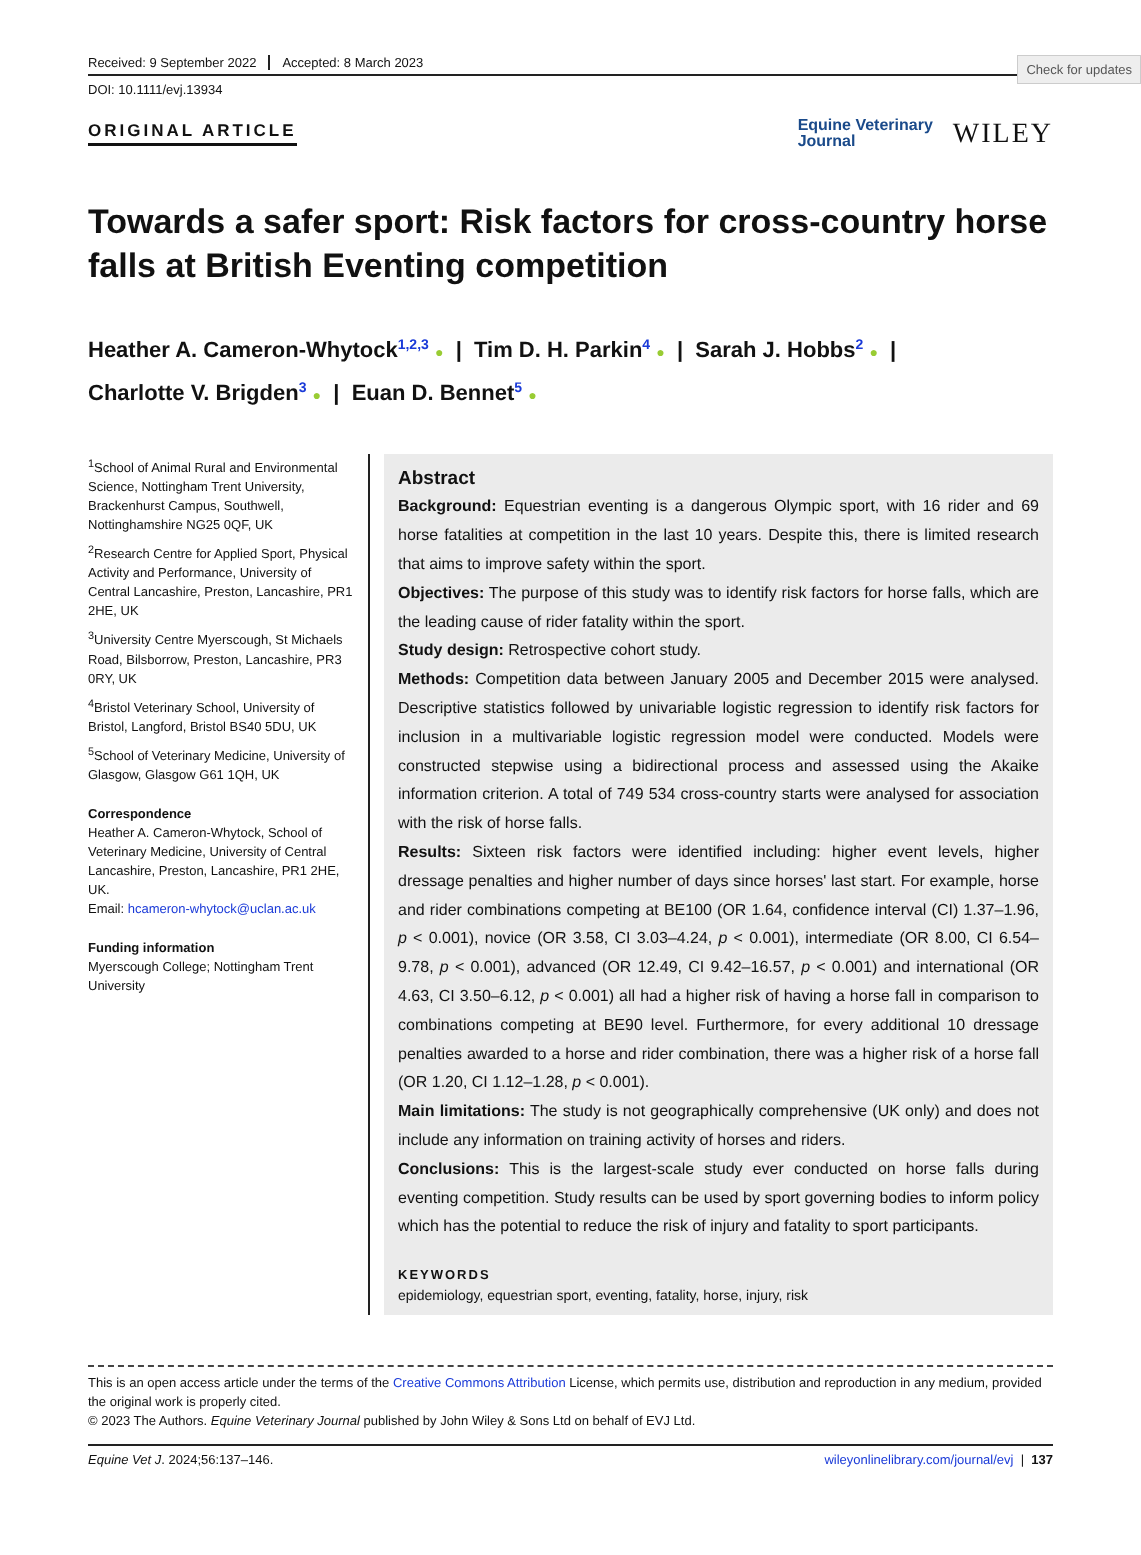Check for updates
Received: 9 September 2022 Accepted: 8 March 2023
DOI: 10.1111/evj.13934
ORIGINAL ARTICLE
Equine Veterinary
Journal WILEY
Towards a safer sport: Risk factors for cross-country horse falls at British Eventing competition
Heather A. Cameron-Whytock<sup>1,2,3</sup> ● | Tim D. H. Parkin<sup>4</sup> ● | Sarah J. Hobbs<sup>2</sup> ● |
Charlotte V. Brigden<sup>3</sup> ● | Euan D. Bennet<sup>5</sup> ●
<sup>1</sup> School of Animal Rural and Environmental Science, Nottingham Trent University, Brackenhurst Campus, Southwell, Nottinghamshire NG25 0QF, UK
<sup>2</sup> Research Centre for Applied Sport, Physical Activity and Performance, University of Central Lancashire, Preston, Lancashire, PR1 2HE, UK
<sup>3</sup> University Centre Myerscough, St Michaels Road, Bilsborrow, Preston, Lancashire, PR3 0RY, UK
<sup>4</sup> Bristol Veterinary School, University of Bristol, Langford, Bristol BS40 5DU, UK
<sup>5</sup> School of Veterinary Medicine, University of Glasgow, Glasgow G61 1QH, UK
Correspondence
Heather A. Cameron-Whytock, School of Veterinary Medicine, University of Central Lancashire, Preston, Lancashire, PR1 2HE, UK.
Email: hcameron-whytock@uclan.ac.uk
Funding information
Myerscough College; Nottingham Trent University
Abstract
Background: Equestrian eventing is a dangerous Olympic sport, with 16 rider and 69 horse fatalities at competition in the last 10 years. Despite this, there is limited research that aims to improve safety within the sport.
Objectives: The purpose of this study was to identify risk factors for horse falls, which are the leading cause of rider fatality within the sport.
Study design: Retrospective cohort study.
Methods: Competition data between January 2005 and December 2015 were analysed. Descriptive statistics followed by univariable logistic regression to identify risk factors for inclusion in a multivariable logistic regression model were conducted. Models were constructed stepwise using a bidirectional process and assessed using the Akaike information criterion. A total of 749 534 cross-country starts were analysed for association with the risk of horse falls.
Results: Sixteen risk factors were identified including: higher event levels, higher dressage penalties and higher number of days since horses' last start. For example, horse and rider combinations competing at BE100 (OR 1.64, confidence interval (CI) 1.37–1.96, p < 0.001), novice (OR 3.58, CI 3.03–4.24, p < 0.001), intermediate (OR 8.00, CI 6.54–9.78, p < 0.001), advanced (OR 12.49, CI 9.42–16.57, p < 0.001) and international (OR 4.63, CI 3.50–6.12, p < 0.001) all had a higher risk of having a horse fall in comparison to combinations competing at BE90 level. Furthermore, for every additional 10 dressage penalties awarded to a horse and rider combination, there was a higher risk of a horse fall (OR 1.20, CI 1.12–1.28, p < 0.001).
Main limitations: The study is not geographically comprehensive (UK only) and does not include any information on training activity of horses and riders.
Conclusions: This is the largest-scale study ever conducted on horse falls during eventing competition. Study results can be used by sport governing bodies to inform policy which has the potential to reduce the risk of injury and fatality to sport participants.
KEYWORDS
epidemiology, equestrian sport, eventing, fatality, horse, injury, risk
This is an open access article under the terms of the Creative Commons Attribution License, which permits use, distribution and reproduction in any medium, provided the original work is properly cited.
© 2023 The Authors. Equine Veterinary Journal published by John Wiley & Sons Ltd on behalf of EVJ Ltd.
Equine Vet J. 2024;56:137–146. wileyonlinelibrary.com/journal/evj | 137